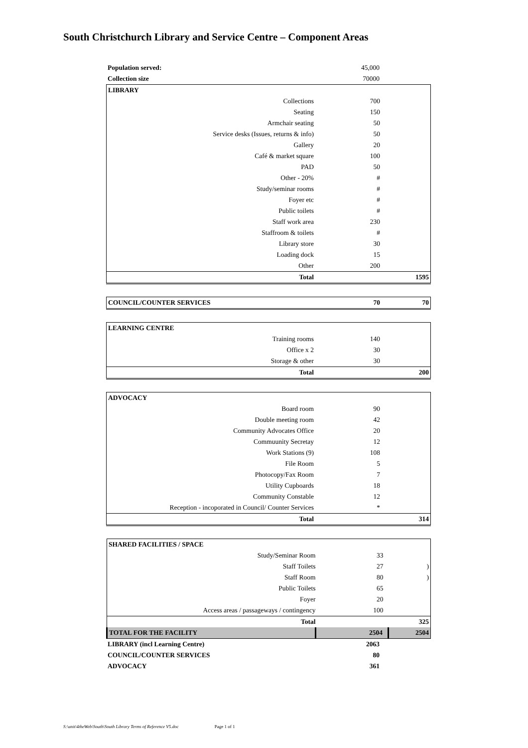South Christchurch Library and Service Centre – Component Areas
| Population served: | 45,000 | |
| Collection size | 70000 | |
| LIBRARY | | |
| Collections | 700 | |
| Seating | 150 | |
| Armchair seating | 50 | |
| Service desks (Issues, returns & info) | 50 | |
| Gallery | 20 | |
| Café & market square | 100 | |
| PAD | 50 | |
| Other - 20% | # | |
| Study/seminar rooms | # | |
| Foyer etc | # | |
| Public toilets | # | |
| Staff work area | 230 | |
| Staffroom & toilets | # | |
| Library store | 30 | |
| Loading dock | 15 | |
| Other | 200 | |
| Total | | 1595 |
| COUNCIL/COUNTER SERVICES | 70 | 70 |
| LEARNING CENTRE | | |
| Training rooms | 140 | |
| Office x 2 | 30 | |
| Storage & other | 30 | |
| Total | | 200 |
| ADVOCACY | | |
| Board room | 90 | |
| Double meeting room | 42 | |
| Community Advocates Office | 20 | |
| Commuunity Secretay | 12 | |
| Work Stations (9) | 108 | |
| File Room | 5 | |
| Photocopy/Fax Room | 7 | |
| Utility Cupboards | 18 | |
| Community Constable | 12 | |
| Reception - incoporated in Council/ Counter Services | * | |
| Total | | 314 |
| SHARED FACILITIES / SPACE | | |
| Study/Seminar Room | 33 | |
| Staff Toilets | 27 | ) |
| Staff Room | 80 | ) |
| Public Toilets | 65 | |
| Foyer | 20 | |
| Access areas / passageways / contingency | 100 | |
| Total | | 325 |
| TOTAL FOR THE FACILITY | 2504 | 2504 |
| LIBRARY (incl Learning Centre) | 2063 | |
| COUNCIL/COUNTER SERVICES | 80 | |
| ADVOCACY | 361 | |
S:\unit\4theWeb\South\South Library Terms of Reference V5.doc Page 1 of 1